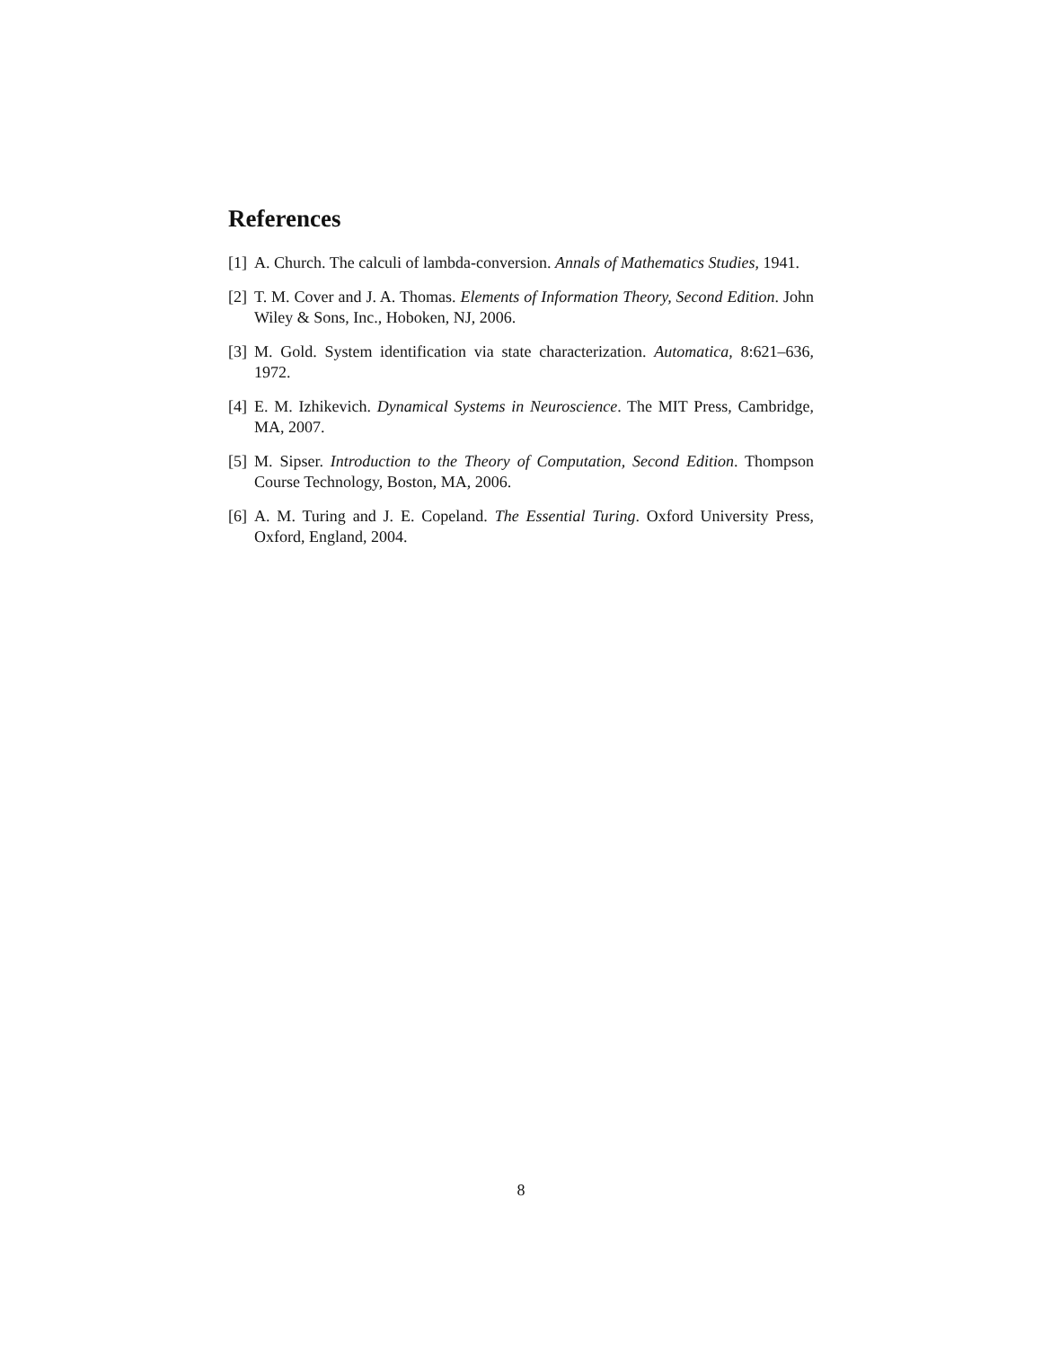References
[1] A. Church. The calculi of lambda-conversion. Annals of Mathematics Studies, 1941.
[2] T. M. Cover and J. A. Thomas. Elements of Information Theory, Second Edition. John Wiley & Sons, Inc., Hoboken, NJ, 2006.
[3] M. Gold. System identification via state characterization. Automatica, 8:621–636, 1972.
[4] E. M. Izhikevich. Dynamical Systems in Neuroscience. The MIT Press, Cambridge, MA, 2007.
[5] M. Sipser. Introduction to the Theory of Computation, Second Edition. Thompson Course Technology, Boston, MA, 2006.
[6] A. M. Turing and J. E. Copeland. The Essential Turing. Oxford University Press, Oxford, England, 2004.
8